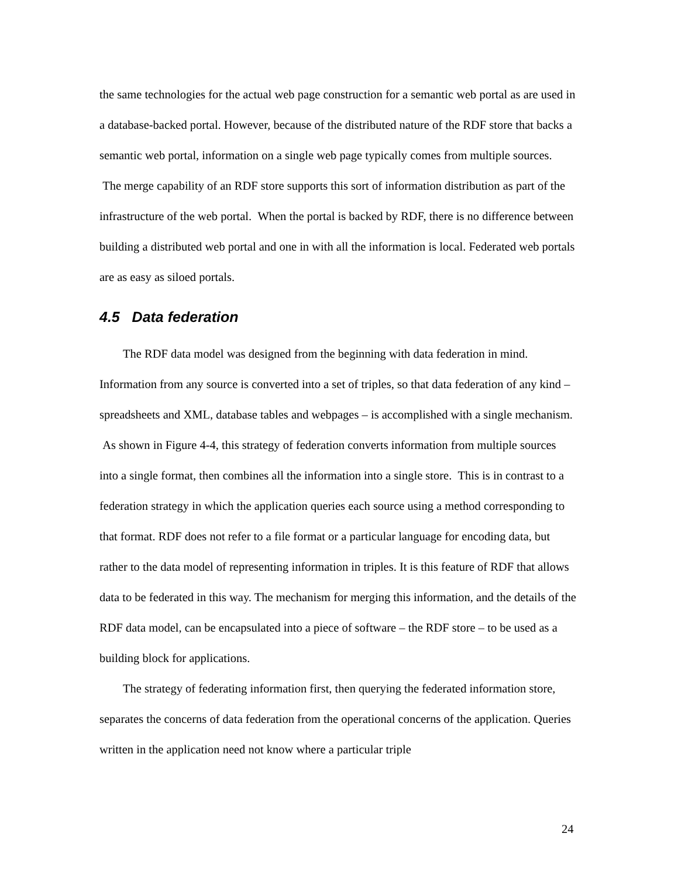the same technologies for the actual web page construction for a semantic web portal as are used in a database-backed portal. However, because of the distributed nature of the RDF store that backs a semantic web portal, information on a single web page typically comes from multiple sources. The merge capability of an RDF store supports this sort of information distribution as part of the infrastructure of the web portal. When the portal is backed by RDF, there is no difference between building a distributed web portal and one in with all the information is local. Federated web portals are as easy as siloed portals.
4.5 Data federation
The RDF data model was designed from the beginning with data federation in mind. Information from any source is converted into a set of triples, so that data federation of any kind – spreadsheets and XML, database tables and webpages – is accomplished with a single mechanism. As shown in Figure 4-4, this strategy of federation converts information from multiple sources into a single format, then combines all the information into a single store. This is in contrast to a federation strategy in which the application queries each source using a method corresponding to that format. RDF does not refer to a file format or a particular language for encoding data, but rather to the data model of representing information in triples. It is this feature of RDF that allows data to be federated in this way. The mechanism for merging this information, and the details of the RDF data model, can be encapsulated into a piece of software – the RDF store – to be used as a building block for applications.
The strategy of federating information first, then querying the federated information store, separates the concerns of data federation from the operational concerns of the application. Queries written in the application need not know where a particular triple
24